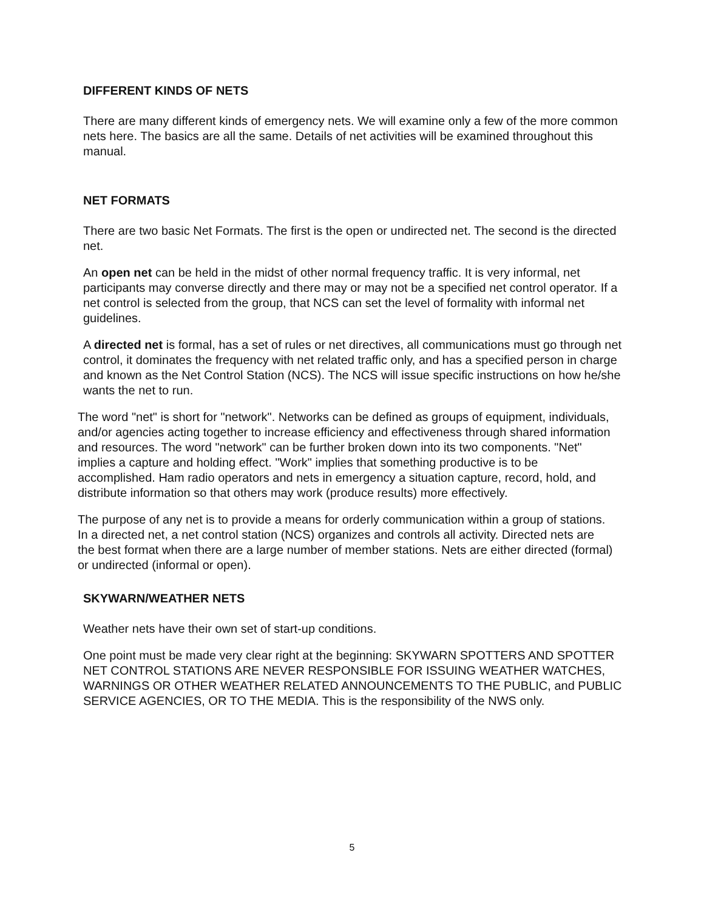DIFFERENT KINDS OF NETS
There are many different kinds of emergency nets. We will examine only a few of the more common nets here. The basics are all the same. Details of net activities will be examined throughout this manual.
NET FORMATS
There are two basic Net Formats. The first is the open or undirected net. The second is the directed net.
An open net can be held in the midst of other normal frequency traffic. It is very informal, net participants may converse directly and there may or may not be a specified net control operator. If a net control is selected from the group, that NCS can set the level of formality with informal net guidelines.
A directed net is formal, has a set of rules or net directives, all communications must go through net control, it dominates the frequency with net related traffic only, and has a specified person in charge and known as the Net Control Station (NCS). The NCS will issue specific instructions on how he/she wants the net to run.
The word "net" is short for "network". Networks can be defined as groups of equipment, individuals, and/or agencies acting together to increase efficiency and effectiveness through shared information and resources. The word "network" can be further broken down into its two components. "Net" implies a capture and holding effect. "Work" implies that something productive is to be accomplished. Ham radio operators and nets in emergency a situation capture, record, hold, and distribute information so that others may work (produce results) more effectively.
The purpose of any net is to provide a means for orderly communication within a group of stations. In a directed net, a net control station (NCS) organizes and controls all activity. Directed nets are the best format when there are a large number of member stations. Nets are either directed (formal) or undirected (informal or open).
SKYWARN/WEATHER NETS
Weather nets have their own set of start-up conditions.
One point must be made very clear right at the beginning: SKYWARN SPOTTERS AND SPOTTER NET CONTROL STATIONS ARE NEVER RESPONSIBLE FOR ISSUING WEATHER WATCHES, WARNINGS OR OTHER WEATHER RELATED ANNOUNCEMENTS TO THE PUBLIC, and PUBLIC SERVICE AGENCIES, OR TO THE MEDIA. This is the responsibility of the NWS only.
5